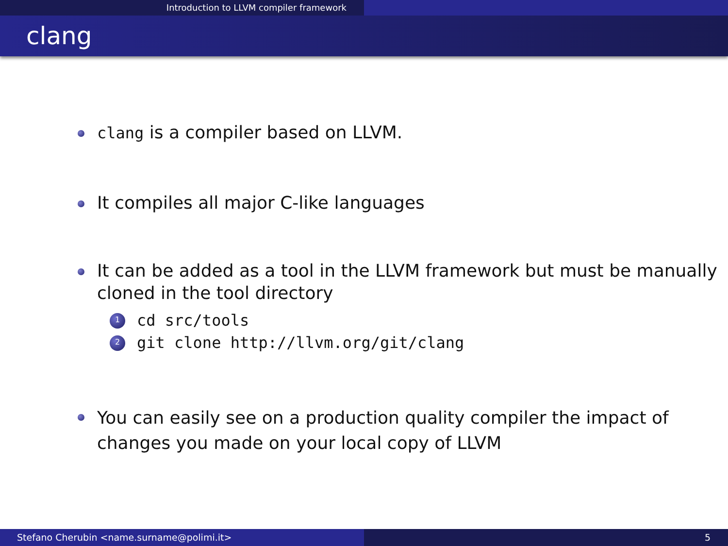Introduction to LLVM compiler framework
clang
clang is a compiler based on LLVM.
It compiles all major C-like languages
It can be added as a tool in the LLVM framework but must be manually cloned in the tool directory
1 cd src/tools
2 git clone http://llvm.org/git/clang
You can easily see on a production quality compiler the impact of changes you made on your local copy of LLVM
Stefano Cherubin <name.surname@polimi.it> 5